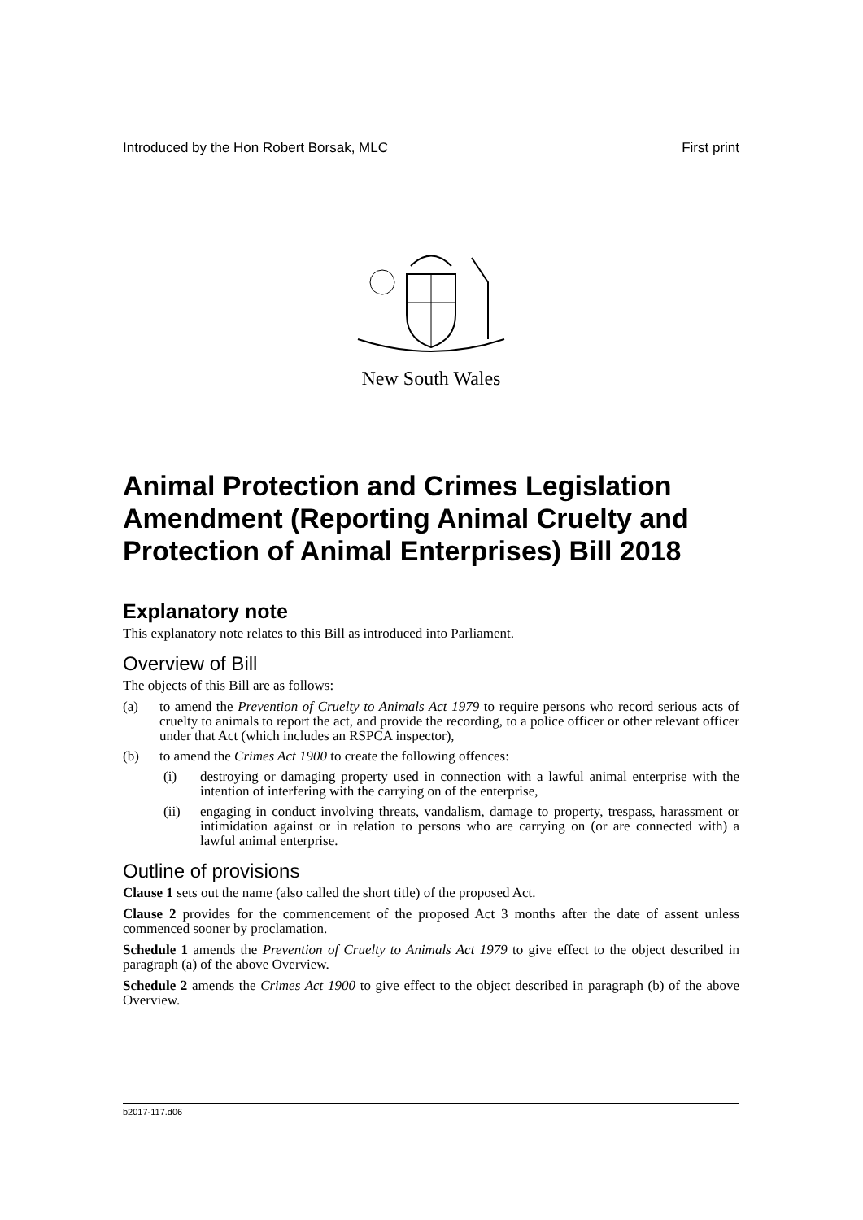Introduced by the Hon Robert Borsak, MLC First print
New South Wales
Animal Protection and Crimes Legislation Amendment (Reporting Animal Cruelty and Protection of Animal Enterprises) Bill 2018
Explanatory note
This explanatory note relates to this Bill as introduced into Parliament.
Overview of Bill
The objects of this Bill are as follows:
(a) to amend the Prevention of Cruelty to Animals Act 1979 to require persons who record serious acts of cruelty to animals to report the act, and provide the recording, to a police officer or other relevant officer under that Act (which includes an RSPCA inspector),
(b) to amend the Crimes Act 1900 to create the following offences:
(i) destroying or damaging property used in connection with a lawful animal enterprise with the intention of interfering with the carrying on of the enterprise,
(ii) engaging in conduct involving threats, vandalism, damage to property, trespass, harassment or intimidation against or in relation to persons who are carrying on (or are connected with) a lawful animal enterprise.
Outline of provisions
Clause 1 sets out the name (also called the short title) of the proposed Act.
Clause 2 provides for the commencement of the proposed Act 3 months after the date of assent unless commenced sooner by proclamation.
Schedule 1 amends the Prevention of Cruelty to Animals Act 1979 to give effect to the object described in paragraph (a) of the above Overview.
Schedule 2 amends the Crimes Act 1900 to give effect to the object described in paragraph (b) of the above Overview.
b2017-117.d06